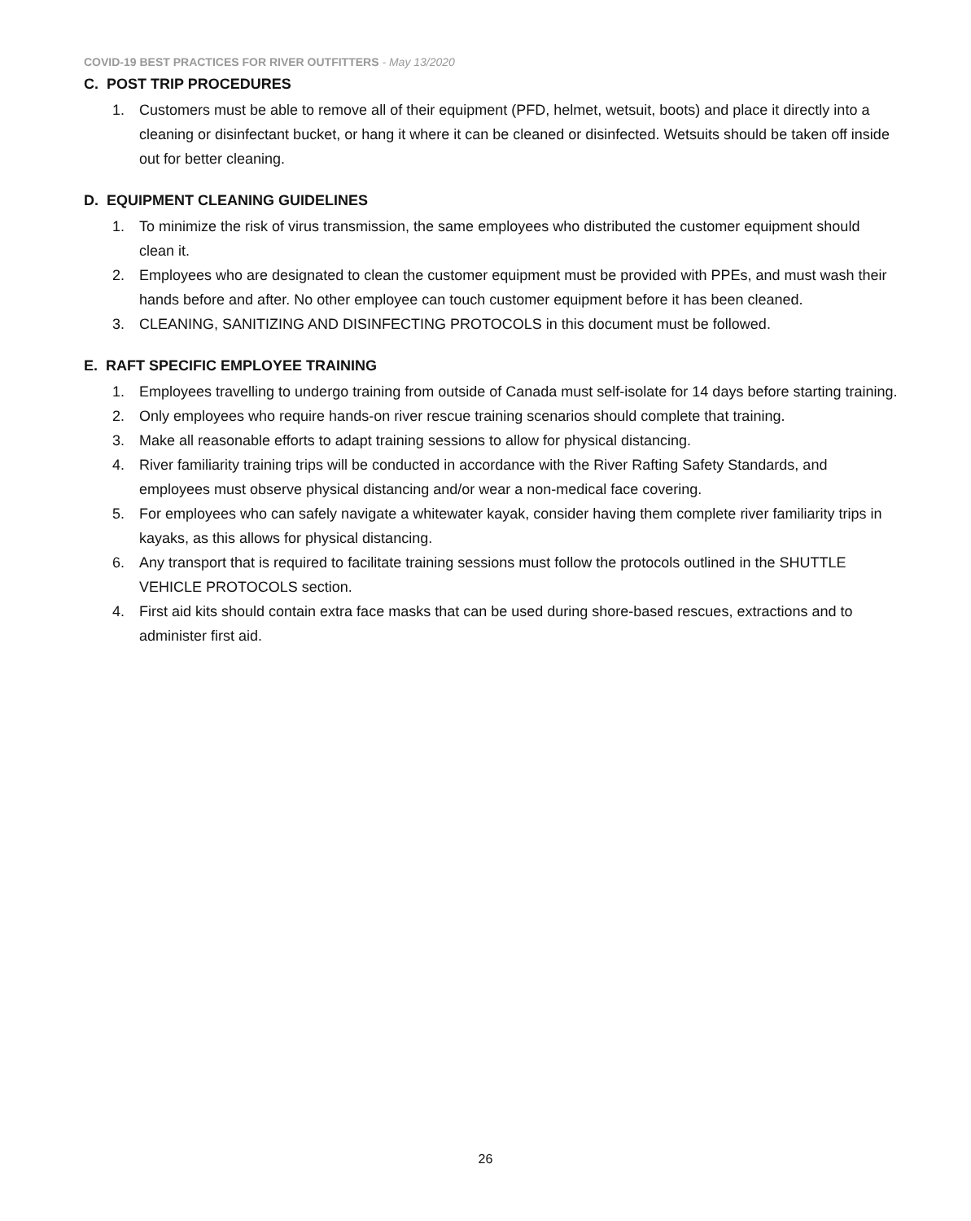COVID-19 BEST PRACTICES FOR RIVER OUTFITTERS - May 13/2020
C. POST TRIP PROCEDURES
1. Customers must be able to remove all of their equipment (PFD, helmet, wetsuit, boots) and place it directly into a cleaning or disinfectant bucket, or hang it where it can be cleaned or disinfected. Wetsuits should be taken off inside out for better cleaning.
D. EQUIPMENT CLEANING GUIDELINES
1. To minimize the risk of virus transmission, the same employees who distributed the customer equipment should clean it.
2. Employees who are designated to clean the customer equipment must be provided with PPEs, and must wash their hands before and after. No other employee can touch customer equipment before it has been cleaned.
3. CLEANING, SANITIZING AND DISINFECTING PROTOCOLS in this document must be followed.
E. RAFT SPECIFIC EMPLOYEE TRAINING
1. Employees travelling to undergo training from outside of Canada must self-isolate for 14 days before starting training.
2. Only employees who require hands-on river rescue training scenarios should complete that training.
3. Make all reasonable efforts to adapt training sessions to allow for physical distancing.
4. River familiarity training trips will be conducted in accordance with the River Rafting Safety Standards, and employees must observe physical distancing and/or wear a non-medical face covering.
5. For employees who can safely navigate a whitewater kayak, consider having them complete river familiarity trips in kayaks, as this allows for physical distancing.
6. Any transport that is required to facilitate training sessions must follow the protocols outlined in the SHUTTLE VEHICLE PROTOCOLS section.
4. First aid kits should contain extra face masks that can be used during shore-based rescues, extractions and to administer first aid.
26